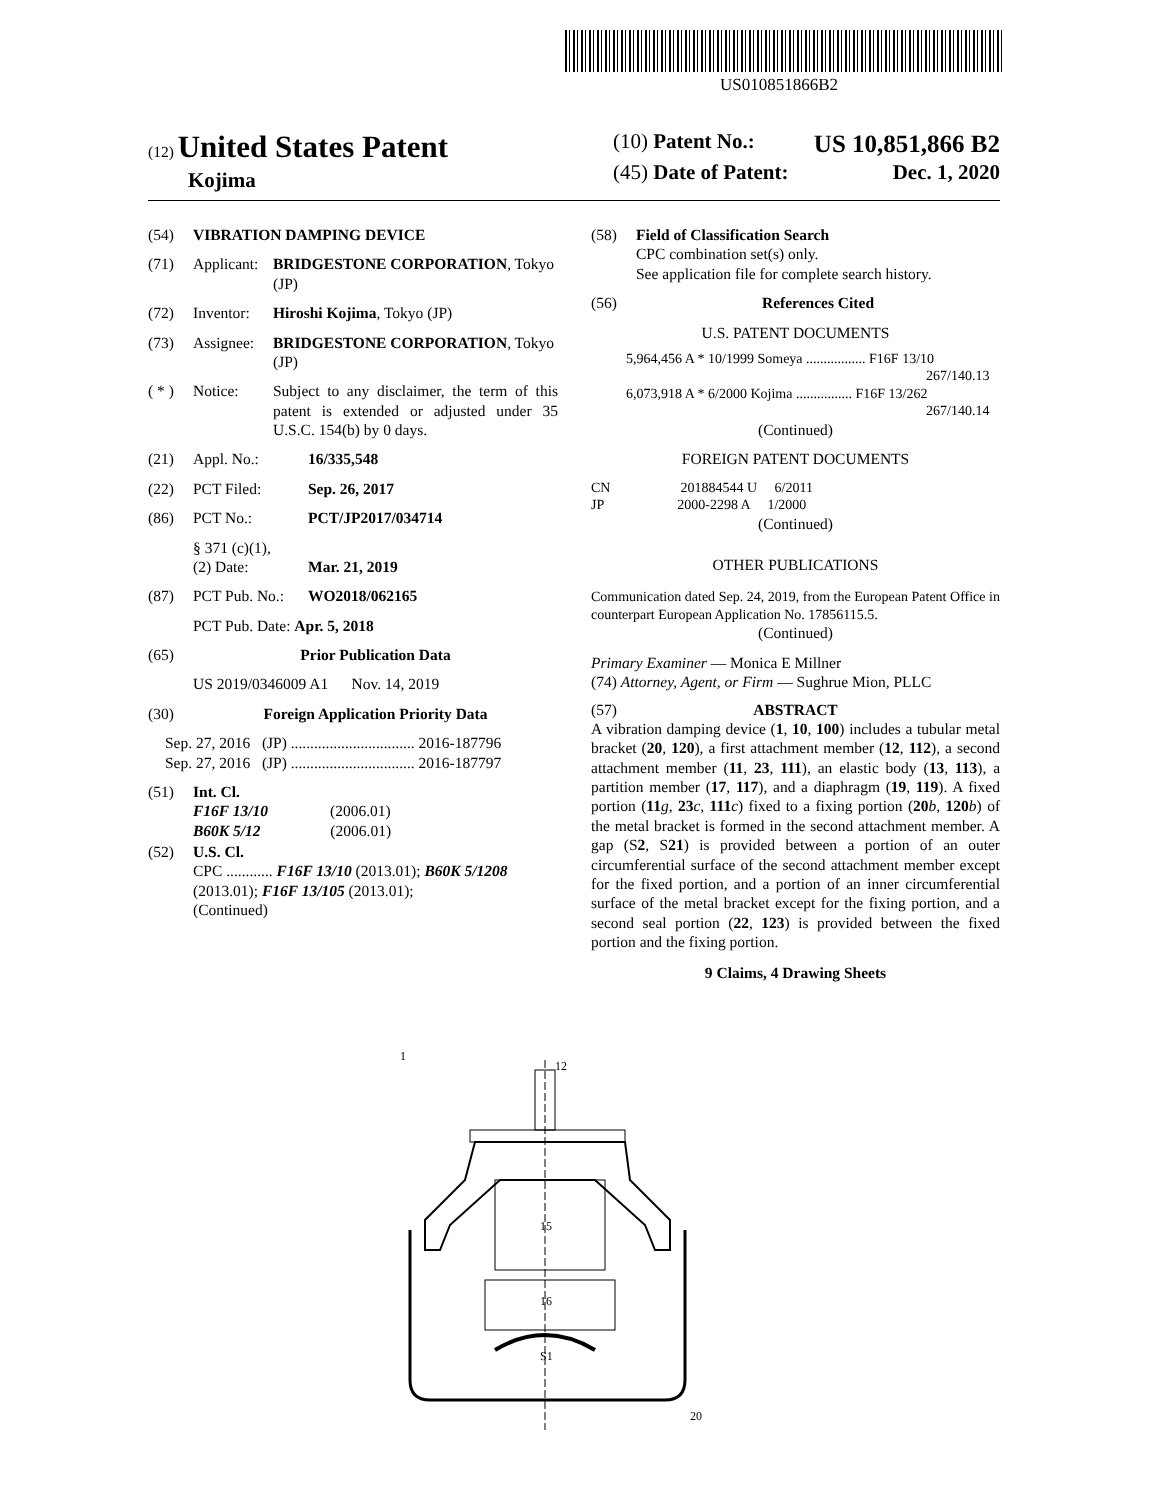US010851866B2
(12) United States Patent
Kojima
(10) Patent No.: US 10,851,866 B2
(45) Date of Patent: Dec. 1, 2020
(54) VIBRATION DAMPING DEVICE
(71) Applicant: BRIDGESTONE CORPORATION, Tokyo (JP)
(72) Inventor: Hiroshi Kojima, Tokyo (JP)
(73) Assignee: BRIDGESTONE CORPORATION, Tokyo (JP)
( * ) Notice: Subject to any disclaimer, the term of this patent is extended or adjusted under 35 U.S.C. 154(b) by 0 days.
(21) Appl. No.: 16/335,548
(22) PCT Filed: Sep. 26, 2017
(86) PCT No.: PCT/JP2017/034714
§ 371 (c)(1),
(2) Date: Mar. 21, 2019
(87) PCT Pub. No.: WO2018/062165
PCT Pub. Date: Apr. 5, 2018
(65) Prior Publication Data
US 2019/0346009 A1 Nov. 14, 2019
(30) Foreign Application Priority Data
Sep. 27, 2016 (JP) ................................ 2016-187796
Sep. 27, 2016 (JP) ................................ 2016-187797
(51) Int. Cl.
F16F 13/10 (2006.01)
B60K 5/12 (2006.01)
(52) U.S. Cl.
CPC ............ F16F 13/10 (2013.01); B60K 5/1208 (2013.01); F16F 13/105 (2013.01);
(Continued)
(58) Field of Classification Search
CPC combination set(s) only.
See application file for complete search history.
(56) References Cited
U.S. PATENT DOCUMENTS
5,964,456 A * 10/1999 Someya ................. F16F 13/10
267/140.13
6,073,918 A * 6/2000 Kojima ................ F16F 13/262
267/140.14
(Continued)
FOREIGN PATENT DOCUMENTS
CN 201884544 U 6/2011
JP 2000-2298 A 1/2000
(Continued)
OTHER PUBLICATIONS
Communication dated Sep. 24, 2019, from the European Patent Office in counterpart European Application No. 17856115.5.
(Continued)
Primary Examiner — Monica E Millner
(74) Attorney, Agent, or Firm — Sughrue Mion, PLLC
(57) ABSTRACT
A vibration damping device (1, 10, 100) includes a tubular metal bracket (20, 120), a first attachment member (12, 112), a second attachment member (11, 23, 111), an elastic body (13, 113), a partition member (17, 117), and a diaphragm (19, 119). A fixed portion (11 g, 23 c, 111 c) fixed to a fixing portion (20 b, 120 b) of the metal bracket is formed in the second attachment member. A gap (S2, S21) is provided between a portion of an outer circumferential surface of the second attachment member except for the fixed portion, and a portion of an inner circumferential surface of the metal bracket except for the fixing portion, and a second seal portion (22, 123) is provided between the fixed portion and the fixing portion.
9 Claims, 4 Drawing Sheets
1
12
15
16
S1
20